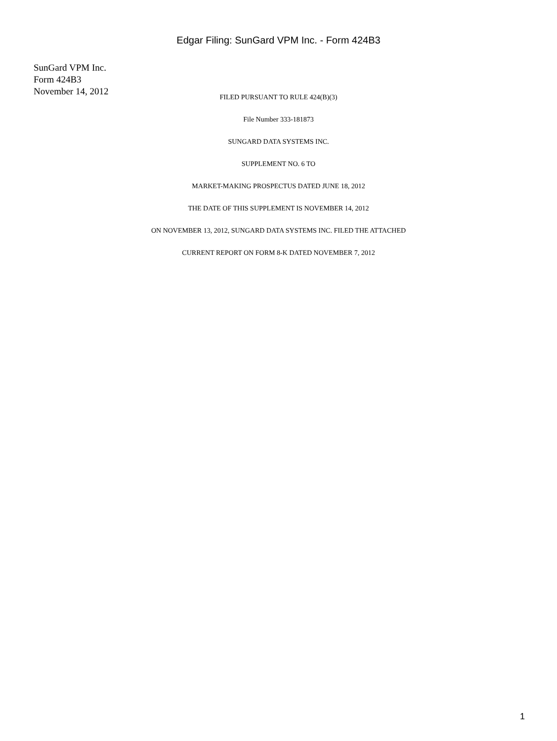Edgar Filing: SunGard VPM Inc. - Form 424B3
SunGard VPM Inc.
Form 424B3
November 14, 2012
FILED PURSUANT TO RULE 424(B)(3)
File Number 333-181873
SUNGARD DATA SYSTEMS INC.
SUPPLEMENT NO. 6 TO
MARKET-MAKING PROSPECTUS DATED JUNE 18, 2012
THE DATE OF THIS SUPPLEMENT IS NOVEMBER 14, 2012
ON NOVEMBER 13, 2012, SUNGARD DATA SYSTEMS INC. FILED THE ATTACHED
CURRENT REPORT ON FORM 8-K DATED NOVEMBER 7, 2012
1